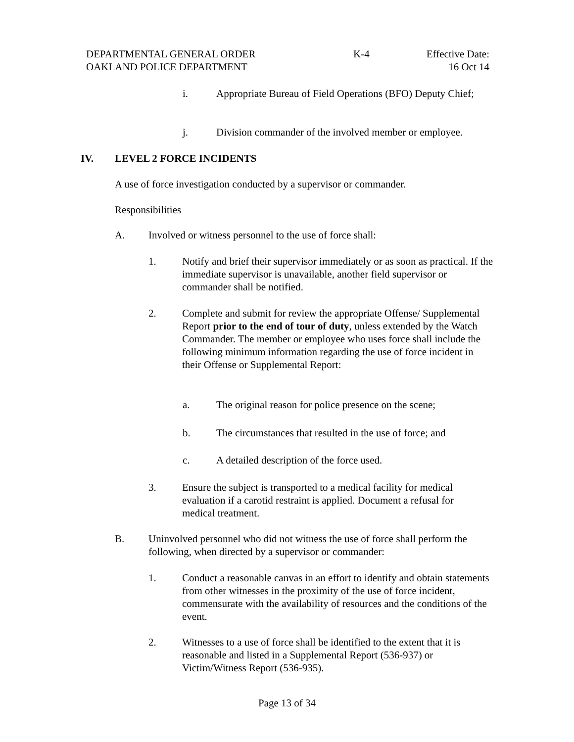DEPARTMENTAL GENERAL ORDER
OAKLAND POLICE DEPARTMENT
K-4 Effective Date:
16 Oct 14
i. Appropriate Bureau of Field Operations (BFO) Deputy Chief;
j. Division commander of the involved member or employee.
IV. LEVEL 2 FORCE INCIDENTS
A use of force investigation conducted by a supervisor or commander.
Responsibilities
A. Involved or witness personnel to the use of force shall:
1. Notify and brief their supervisor immediately or as soon as practical. If the immediate supervisor is unavailable, another field supervisor or commander shall be notified.
2. Complete and submit for review the appropriate Offense/ Supplemental Report prior to the end of tour of duty, unless extended by the Watch Commander. The member or employee who uses force shall include the following minimum information regarding the use of force incident in their Offense or Supplemental Report:
a. The original reason for police presence on the scene;
b. The circumstances that resulted in the use of force; and
c. A detailed description of the force used.
3. Ensure the subject is transported to a medical facility for medical evaluation if a carotid restraint is applied. Document a refusal for medical treatment.
B. Uninvolved personnel who did not witness the use of force shall perform the following, when directed by a supervisor or commander:
1. Conduct a reasonable canvas in an effort to identify and obtain statements from other witnesses in the proximity of the use of force incident, commensurate with the availability of resources and the conditions of the event.
2. Witnesses to a use of force shall be identified to the extent that it is reasonable and listed in a Supplemental Report (536-937) or Victim/Witness Report (536-935).
Page 13 of 34